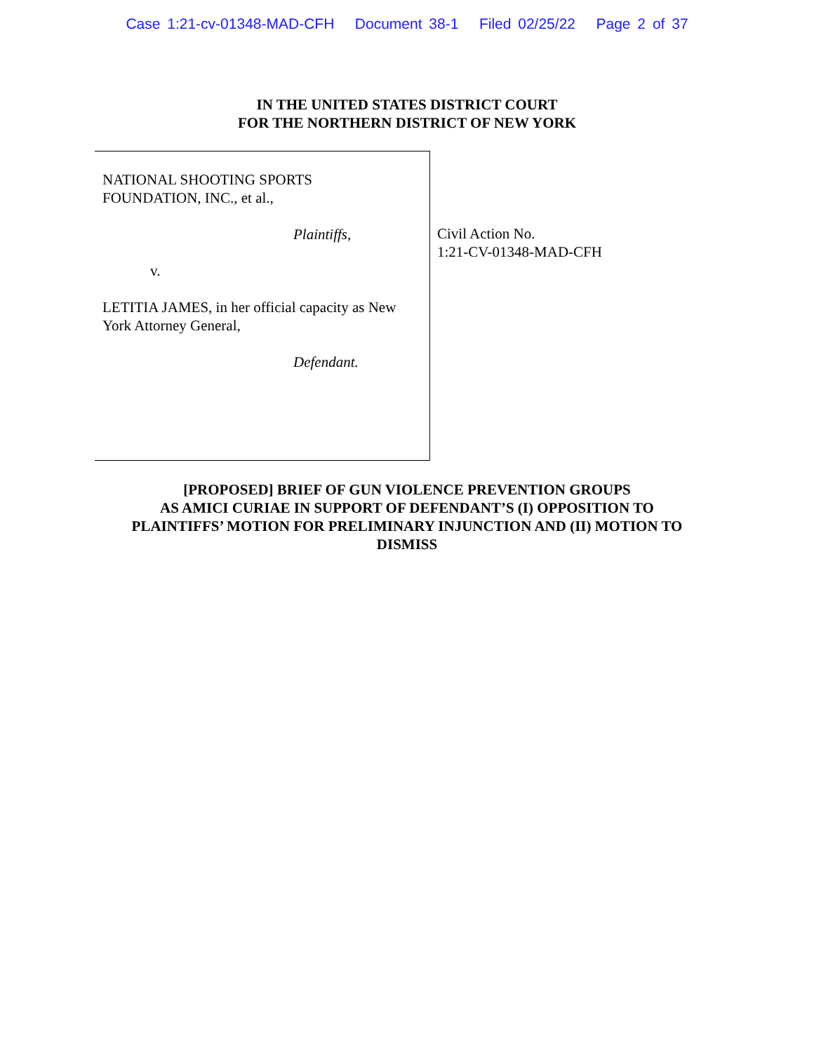Case 1:21-cv-01348-MAD-CFH Document 38-1 Filed 02/25/22 Page 2 of 37
IN THE UNITED STATES DISTRICT COURT
FOR THE NORTHERN DISTRICT OF NEW YORK
NATIONAL SHOOTING SPORTS
FOUNDATION, INC., et al.,
Plaintiffs,
v.
LETITIA JAMES, in her official capacity as New
York Attorney General,
Defendant.
Civil Action No.
1:21-CV-01348-MAD-CFH
[PROPOSED] BRIEF OF GUN VIOLENCE PREVENTION GROUPS
AS AMICI CURIAE IN SUPPORT OF DEFENDANT’S (I) OPPOSITION TO
PLAINTIFFS’ MOTION FOR PRELIMINARY INJUNCTION AND (II) MOTION TO
DISMISS